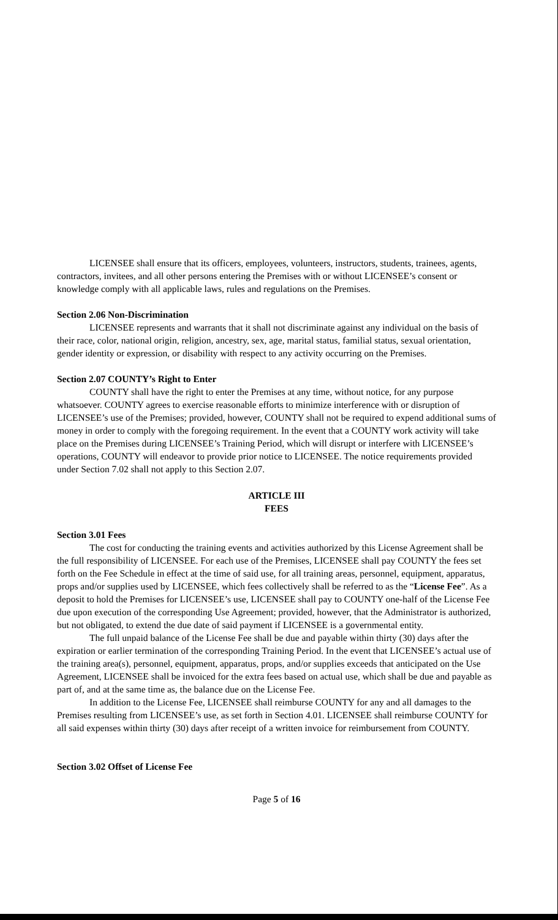LICENSEE shall ensure that its officers, employees, volunteers, instructors, students, trainees, agents, contractors, invitees, and all other persons entering the Premises with or without LICENSEE’s consent or knowledge comply with all applicable laws, rules and regulations on the Premises.
Section 2.06 Non-Discrimination
LICENSEE represents and warrants that it shall not discriminate against any individual on the basis of their race, color, national origin, religion, ancestry, sex, age, marital status, familial status, sexual orientation, gender identity or expression, or disability with respect to any activity occurring on the Premises.
Section 2.07 COUNTY’s Right to Enter
COUNTY shall have the right to enter the Premises at any time, without notice, for any purpose whatsoever. COUNTY agrees to exercise reasonable efforts to minimize interference with or disruption of LICENSEE’s use of the Premises; provided, however, COUNTY shall not be required to expend additional sums of money in order to comply with the foregoing requirement. In the event that a COUNTY work activity will take place on the Premises during LICENSEE’s Training Period, which will disrupt or interfere with LICENSEE’s operations, COUNTY will endeavor to provide prior notice to LICENSEE. The notice requirements provided under Section 7.02 shall not apply to this Section 2.07.
ARTICLE III
FEES
Section 3.01 Fees
The cost for conducting the training events and activities authorized by this License Agreement shall be the full responsibility of LICENSEE. For each use of the Premises, LICENSEE shall pay COUNTY the fees set forth on the Fee Schedule in effect at the time of said use, for all training areas, personnel, equipment, apparatus, props and/or supplies used by LICENSEE, which fees collectively shall be referred to as the “License Fee”. As a deposit to hold the Premises for LICENSEE’s use, LICENSEE shall pay to COUNTY one-half of the License Fee due upon execution of the corresponding Use Agreement; provided, however, that the Administrator is authorized, but not obligated, to extend the due date of said payment if LICENSEE is a governmental entity.
The full unpaid balance of the License Fee shall be due and payable within thirty (30) days after the expiration or earlier termination of the corresponding Training Period. In the event that LICENSEE’s actual use of the training area(s), personnel, equipment, apparatus, props, and/or supplies exceeds that anticipated on the Use Agreement, LICENSEE shall be invoiced for the extra fees based on actual use, which shall be due and payable as part of, and at the same time as, the balance due on the License Fee.
In addition to the License Fee, LICENSEE shall reimburse COUNTY for any and all damages to the Premises resulting from LICENSEE’s use, as set forth in Section 4.01. LICENSEE shall reimburse COUNTY for all said expenses within thirty (30) days after receipt of a written invoice for reimbursement from COUNTY.
Section 3.02 Offset of License Fee
Page 5 of 16